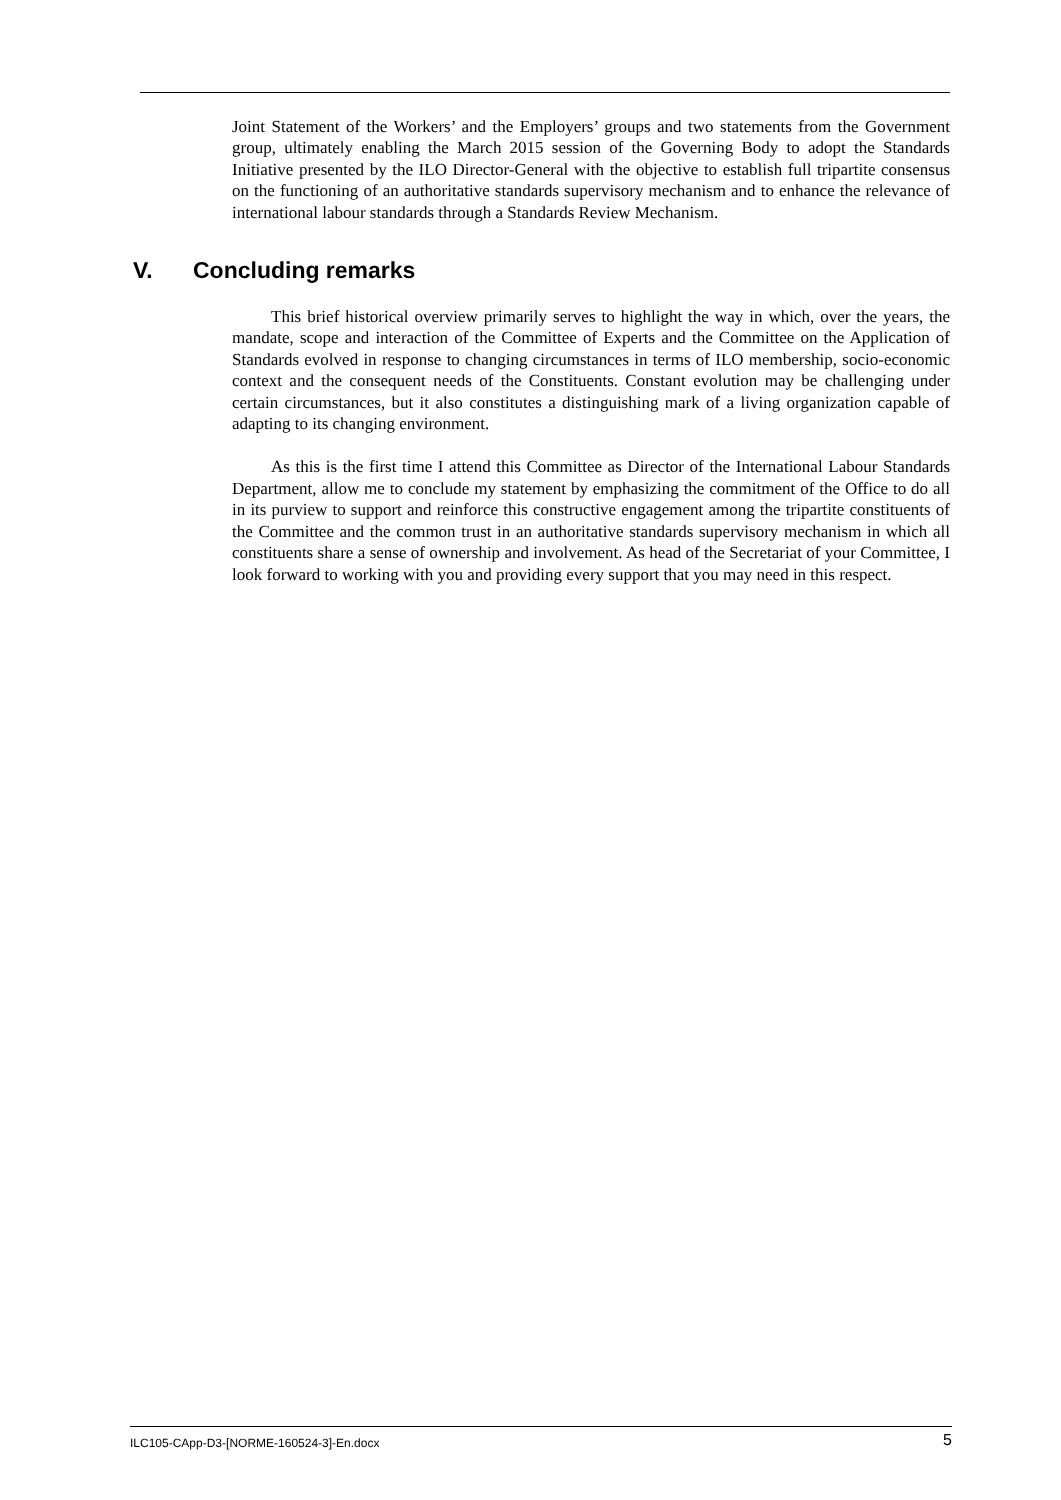Joint Statement of the Workers’ and the Employers’ groups and two statements from the Government group, ultimately enabling the March 2015 session of the Governing Body to adopt the Standards Initiative presented by the ILO Director-General with the objective to establish full tripartite consensus on the functioning of an authoritative standards supervisory mechanism and to enhance the relevance of international labour standards through a Standards Review Mechanism.
V. Concluding remarks
This brief historical overview primarily serves to highlight the way in which, over the years, the mandate, scope and interaction of the Committee of Experts and the Committee on the Application of Standards evolved in response to changing circumstances in terms of ILO membership, socio-economic context and the consequent needs of the Constituents. Constant evolution may be challenging under certain circumstances, but it also constitutes a distinguishing mark of a living organization capable of adapting to its changing environment.
As this is the first time I attend this Committee as Director of the International Labour Standards Department, allow me to conclude my statement by emphasizing the commitment of the Office to do all in its purview to support and reinforce this constructive engagement among the tripartite constituents of the Committee and the common trust in an authoritative standards supervisory mechanism in which all constituents share a sense of ownership and involvement. As head of the Secretariat of your Committee, I look forward to working with you and providing every support that you may need in this respect.
ILC105-CApp-D3-[NORME-160524-3]-En.docx 5